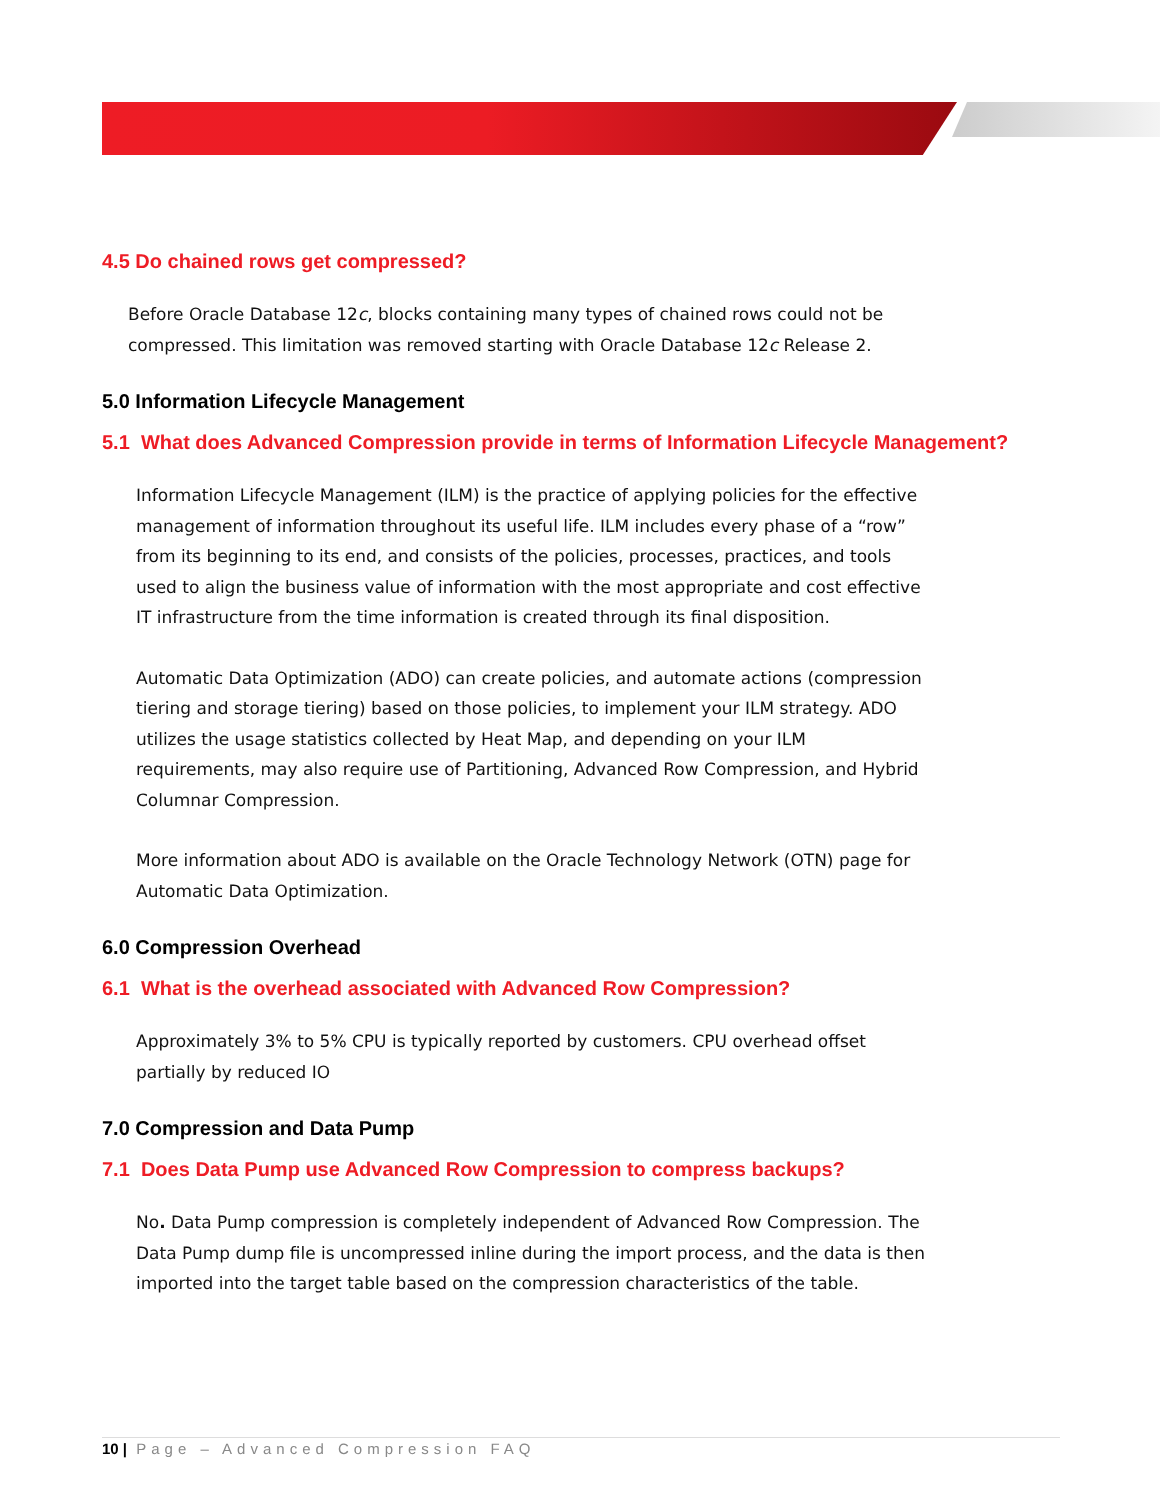4.5 Do chained rows get compressed?
Before Oracle Database 12c, blocks containing many types of chained rows could not be compressed. This limitation was removed starting with Oracle Database 12c Release 2.
5.0 Information Lifecycle Management
5.1 What does Advanced Compression provide in terms of Information Lifecycle Management?
Information Lifecycle Management (ILM) is the practice of applying policies for the effective management of information throughout its useful life. ILM includes every phase of a “row” from its beginning to its end, and consists of the policies, processes, practices, and tools used to align the business value of information with the most appropriate and cost effective IT infrastructure from the time information is created through its final disposition.
Automatic Data Optimization (ADO) can create policies, and automate actions (compression tiering and storage tiering) based on those policies, to implement your ILM strategy. ADO utilizes the usage statistics collected by Heat Map, and depending on your ILM requirements, may also require use of Partitioning, Advanced Row Compression, and Hybrid Columnar Compression.
More information about ADO is available on the Oracle Technology Network (OTN) page for Automatic Data Optimization.
6.0 Compression Overhead
6.1 What is the overhead associated with Advanced Row Compression?
Approximately 3% to 5% CPU is typically reported by customers. CPU overhead offset partially by reduced IO
7.0 Compression and Data Pump
7.1 Does Data Pump use Advanced Row Compression to compress backups?
No. Data Pump compression is completely independent of Advanced Row Compression. The Data Pump dump file is uncompressed inline during the import process, and the data is then imported into the target table based on the compression characteristics of the table.
10 | Page – Advanced Compression FAQ